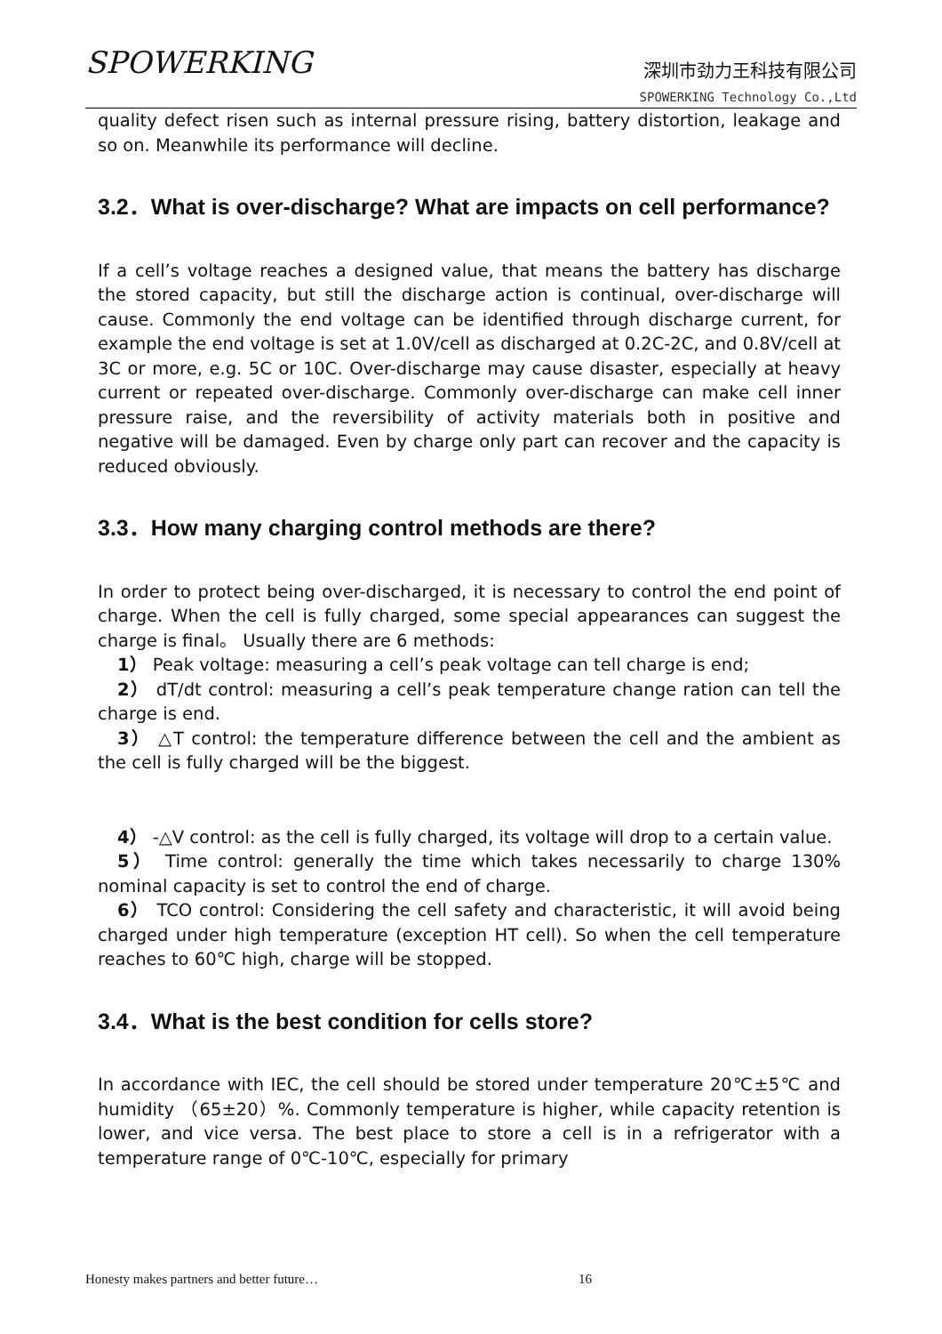SPOWERKING
深圳市劲力王科技有限公司
SPOWERKING Technology Co.,Ltd
quality defect risen such as internal pressure rising, battery distortion, leakage and so on. Meanwhile its performance will decline.
3.2．What is over-discharge? What are impacts on cell performance?
If a cell’s voltage reaches a designed value, that means the battery has discharge the stored capacity, but still the discharge action is continual, over-discharge will cause. Commonly the end voltage can be identified through discharge current, for example the end voltage is set at 1.0V/cell as discharged at 0.2C-2C, and 0.8V/cell at 3C or more, e.g. 5C or 10C. Over-discharge may cause disaster, especially at heavy current or repeated over-discharge. Commonly over-discharge can make cell inner pressure raise, and the reversibility of activity materials both in positive and negative will be damaged. Even by charge only part can recover and the capacity is reduced obviously.
3.3．How many charging control methods are there?
In order to protect being over-discharged, it is necessary to control the end point of charge. When the cell is fully charged, some special appearances can suggest the charge is final。 Usually there are 6 methods:
1） Peak voltage: measuring a cell’s peak voltage can tell charge is end;
2） dT/dt control: measuring a cell’s peak temperature change ration can tell the charge is end.
3） △T control: the temperature difference between the cell and the ambient as the cell is fully charged will be the biggest.
4） -△V control: as the cell is fully charged, its voltage will drop to a certain value.
5） Time control: generally the time which takes necessarily to charge 130% nominal capacity is set to control the end of charge.
6） TCO control: Considering the cell safety and characteristic, it will avoid being charged under high temperature (exception HT cell). So when the cell temperature reaches to 60℃ high, charge will be stopped.
3.4．What is the best condition for cells store?
In accordance with IEC, the cell should be stored under temperature 20℃±5℃ and humidity （65±20）%. Commonly temperature is higher, while capacity retention is lower, and vice versa. The best place to store a cell is in a refrigerator with a temperature range of 0℃-10℃, especially for primary
Honesty makes partners and better future… 16